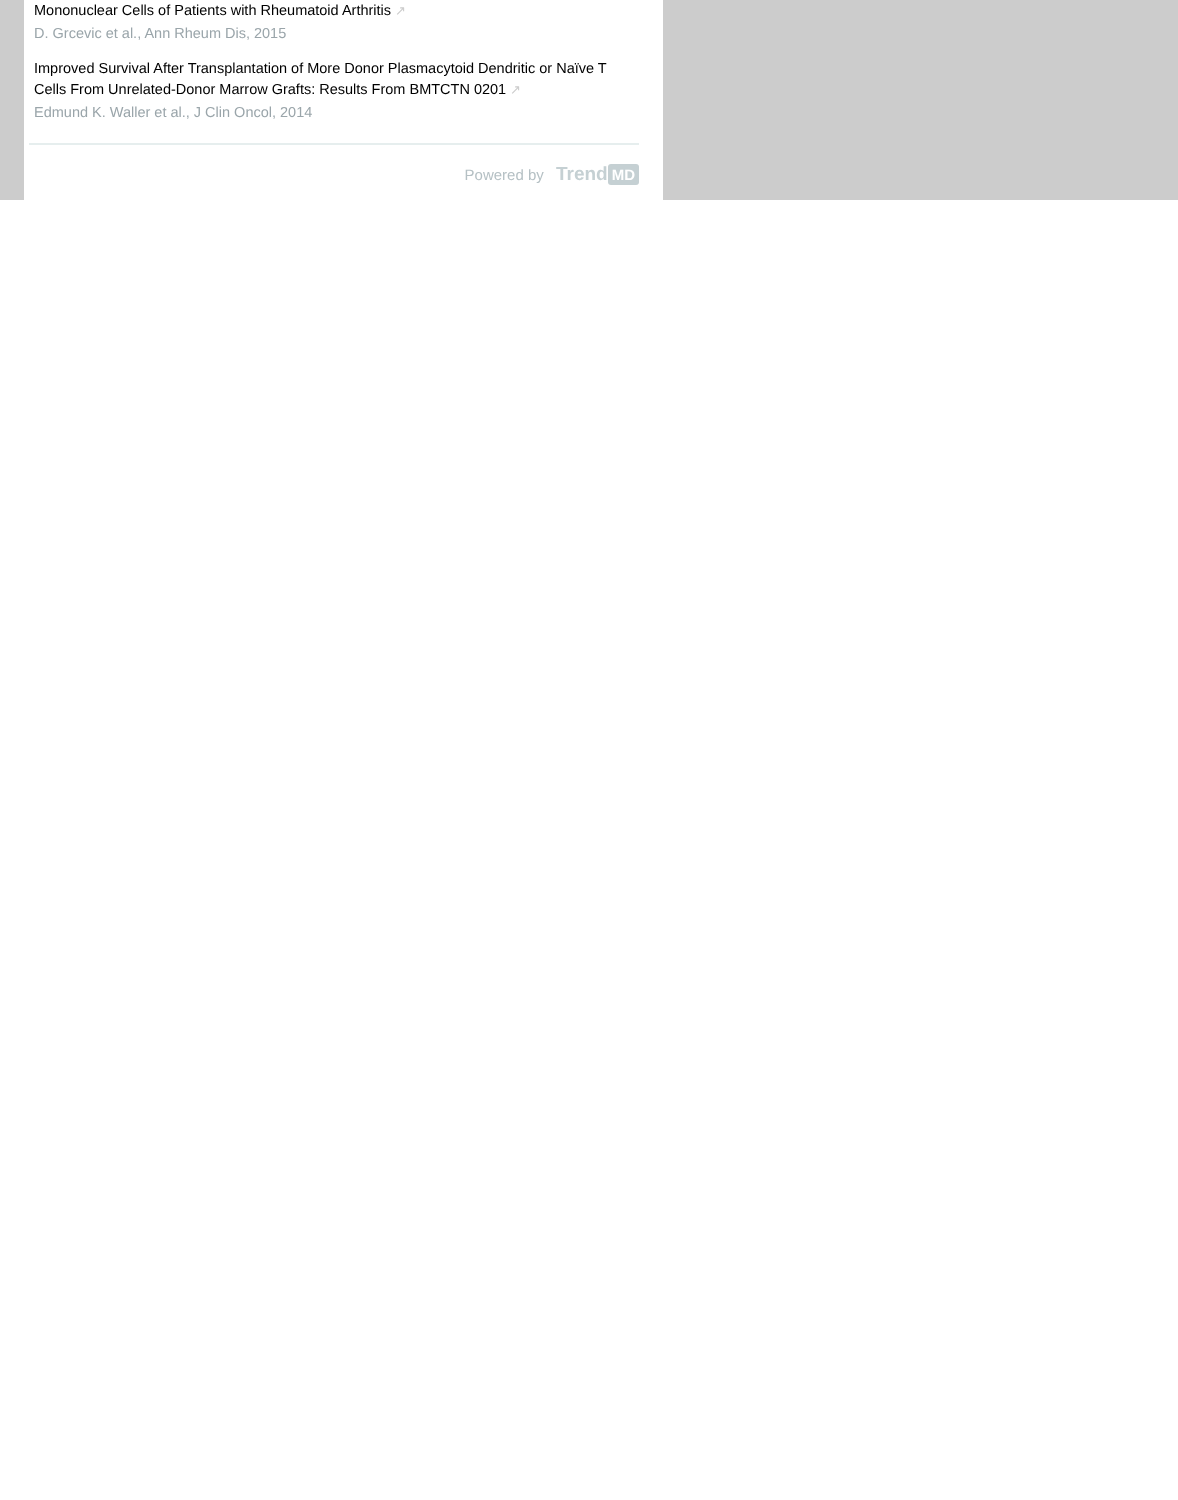Mononuclear Cells of Patients with Rheumatoid Arthritis ↗
D. Grcevic et al., Ann Rheum Dis, 2015
Improved Survival After Transplantation of More Donor Plasmacytoid Dendritic or Naïve T Cells From Unrelated-Donor Marrow Grafts: Results From BMTCTN 0201 ↗
Edmund K. Waller et al., J Clin Oncol, 2014
Powered by Trend MD